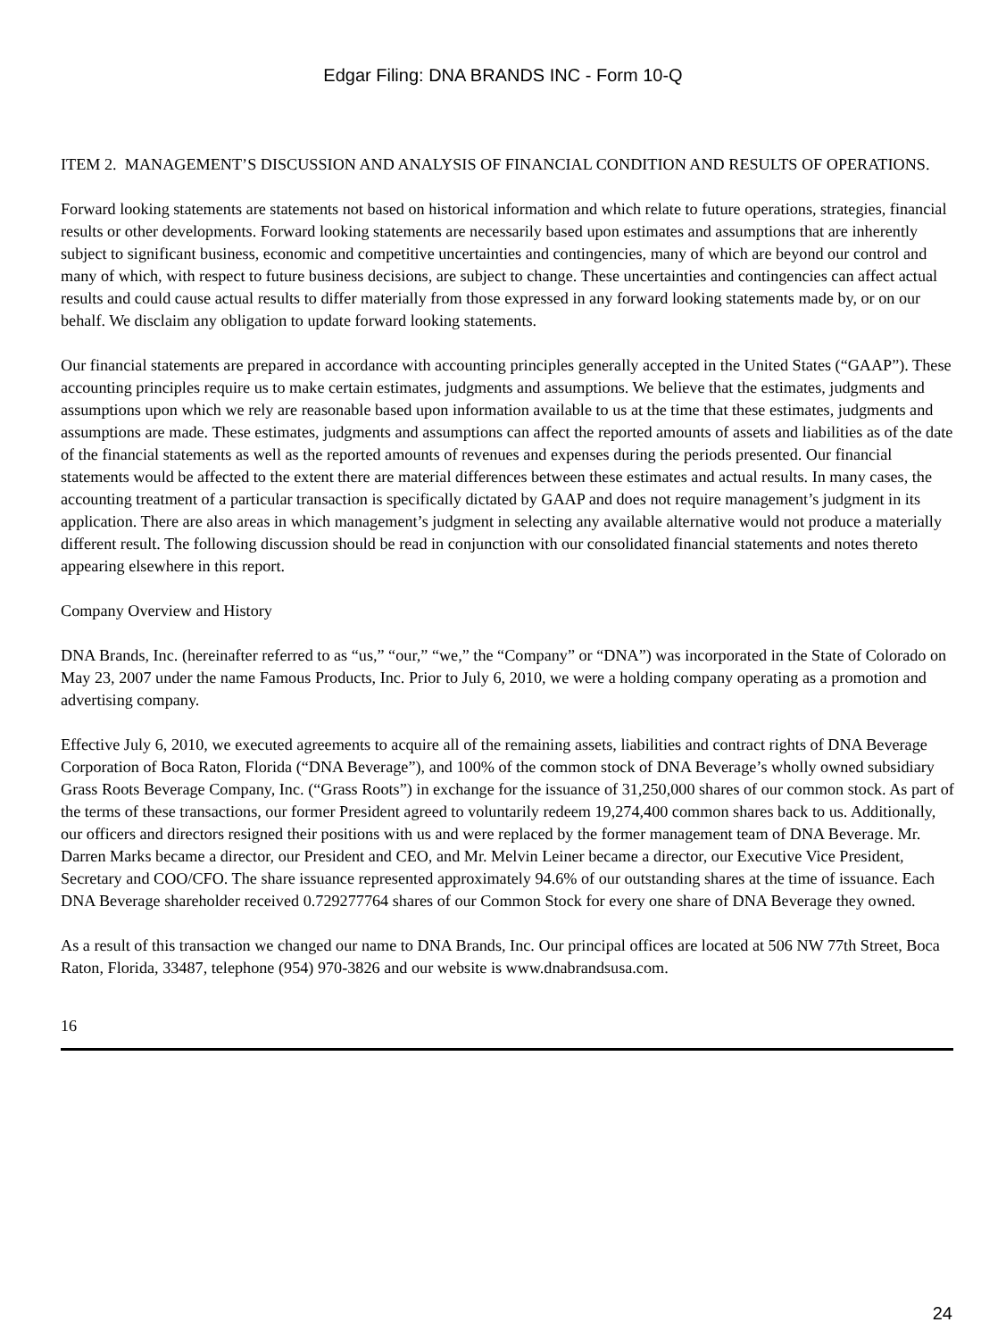Edgar Filing: DNA BRANDS INC - Form 10-Q
ITEM 2. MANAGEMENT’S DISCUSSION AND ANALYSIS OF FINANCIAL CONDITION AND RESULTS OF OPERATIONS.
Forward looking statements are statements not based on historical information and which relate to future operations, strategies, financial results or other developments. Forward looking statements are necessarily based upon estimates and assumptions that are inherently subject to significant business, economic and competitive uncertainties and contingencies, many of which are beyond our control and many of which, with respect to future business decisions, are subject to change. These uncertainties and contingencies can affect actual results and could cause actual results to differ materially from those expressed in any forward looking statements made by, or on our behalf. We disclaim any obligation to update forward looking statements.
Our financial statements are prepared in accordance with accounting principles generally accepted in the United States (“GAAP”). These accounting principles require us to make certain estimates, judgments and assumptions. We believe that the estimates, judgments and assumptions upon which we rely are reasonable based upon information available to us at the time that these estimates, judgments and assumptions are made. These estimates, judgments and assumptions can affect the reported amounts of assets and liabilities as of the date of the financial statements as well as the reported amounts of revenues and expenses during the periods presented. Our financial statements would be affected to the extent there are material differences between these estimates and actual results. In many cases, the accounting treatment of a particular transaction is specifically dictated by GAAP and does not require management’s judgment in its application. There are also areas in which management’s judgment in selecting any available alternative would not produce a materially different result. The following discussion should be read in conjunction with our consolidated financial statements and notes thereto appearing elsewhere in this report.
Company Overview and History
DNA Brands, Inc. (hereinafter referred to as “us,” “our,” “we,” the “Company” or “DNA”) was incorporated in the State of Colorado on May 23, 2007 under the name Famous Products, Inc. Prior to July 6, 2010, we were a holding company operating as a promotion and advertising company.
Effective July 6, 2010, we executed agreements to acquire all of the remaining assets, liabilities and contract rights of DNA Beverage Corporation of Boca Raton, Florida (“DNA Beverage”), and 100% of the common stock of DNA Beverage’s wholly owned subsidiary Grass Roots Beverage Company, Inc. (“Grass Roots”) in exchange for the issuance of 31,250,000 shares of our common stock. As part of the terms of these transactions, our former President agreed to voluntarily redeem 19,274,400 common shares back to us. Additionally, our officers and directors resigned their positions with us and were replaced by the former management team of DNA Beverage. Mr. Darren Marks became a director, our President and CEO, and Mr. Melvin Leiner became a director, our Executive Vice President, Secretary and COO/CFO. The share issuance represented approximately 94.6% of our outstanding shares at the time of issuance. Each DNA Beverage shareholder received 0.729277764 shares of our Common Stock for every one share of DNA Beverage they owned.
As a result of this transaction we changed our name to DNA Brands, Inc. Our principal offices are located at 506 NW 77th Street, Boca Raton, Florida, 33487, telephone (954) 970-3826 and our website is www.dnabrandsusa.com.
16
24